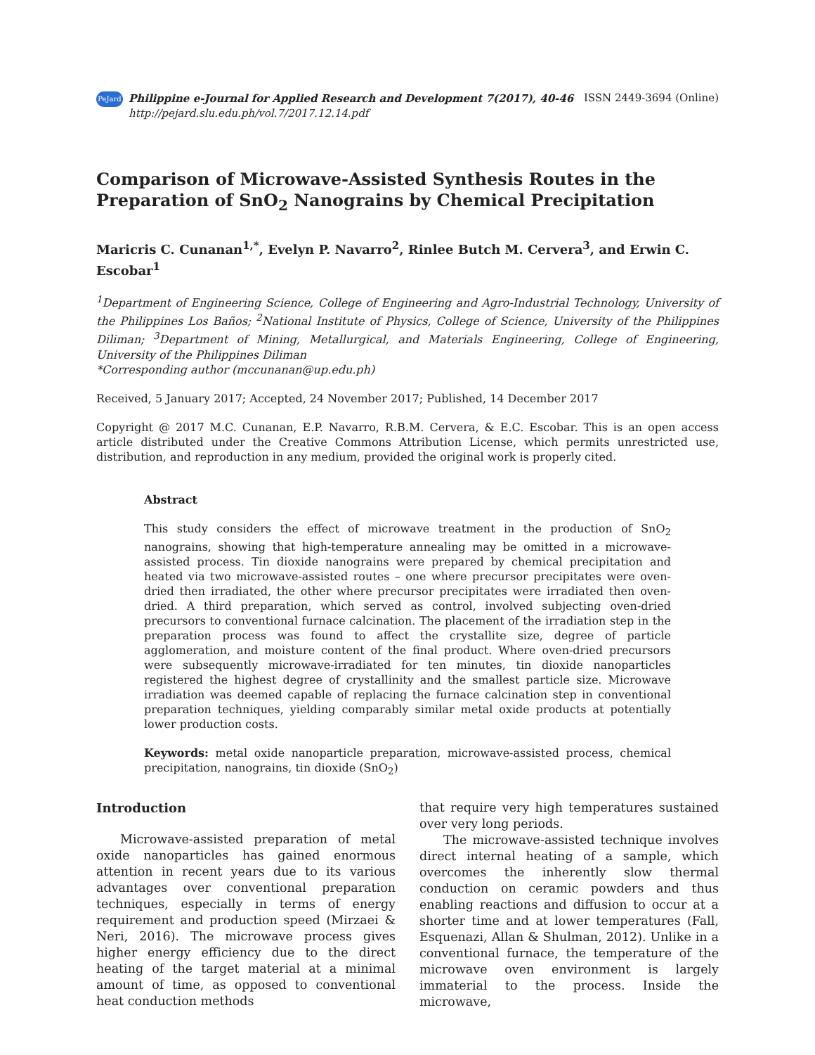PeJard Philippine e-Journal for Applied Research and Development 7(2017), 40-46
http://pejard.slu.edu.ph/vol.7/2017.12.14.pdf
ISSN 2449-3694 (Online)
Comparison of Microwave-Assisted Synthesis Routes in the Preparation of SnO<sub>2</sub> Nanograins by Chemical Precipitation
Maricris C. Cunanan<sup>1,*</sup>, Evelyn P. Navarro<sup>2</sup>, Rinlee Butch M. Cervera<sup>3</sup>, and Erwin C. Escobar<sup>1</sup>
<sup>1</sup> Department of Engineering Science, College of Engineering and Agro-Industrial Technology, University of the Philippines Los Baños; <sup>2</sup>National Institute of Physics, College of Science, University of the Philippines Diliman; <sup>3</sup>Department of Mining, Metallurgical, and Materials Engineering, College of Engineering, University of the Philippines Diliman
*Corresponding author (mccunanan@up.edu.ph)
Received, 5 January 2017; Accepted, 24 November 2017; Published, 14 December 2017
Copyright @ 2017 M.C. Cunanan, E.P. Navarro, R.B.M. Cervera, & E.C. Escobar. This is an open access article distributed under the Creative Commons Attribution License, which permits unrestricted use, distribution, and reproduction in any medium, provided the original work is properly cited.
Abstract
This study considers the effect of microwave treatment in the production of SnO<sub>2</sub> nanograins, showing that high-temperature annealing may be omitted in a microwave-assisted process. Tin dioxide nanograins were prepared by chemical precipitation and heated via two microwave-assisted routes – one where precursor precipitates were oven-dried then irradiated, the other where precursor precipitates were irradiated then oven-dried. A third preparation, which served as control, involved subjecting oven-dried precursors to conventional furnace calcination. The placement of the irradiation step in the preparation process was found to affect the crystallite size, degree of particle agglomeration, and moisture content of the final product. Where oven-dried precursors were subsequently microwave-irradiated for ten minutes, tin dioxide nanoparticles registered the highest degree of crystallinity and the smallest particle size. Microwave irradiation was deemed capable of replacing the furnace calcination step in conventional preparation techniques, yielding comparably similar metal oxide products at potentially lower production costs.
Keywords: metal oxide nanoparticle preparation, microwave-assisted process, chemical precipitation, nanograins, tin dioxide (SnO<sub>2</sub>)
Introduction
Microwave-assisted preparation of metal oxide nanoparticles has gained enormous attention in recent years due to its various advantages over conventional preparation techniques, especially in terms of energy requirement and production speed (Mirzaei & Neri, 2016). The microwave process gives higher energy efficiency due to the direct heating of the target material at a minimal amount of time, as opposed to conventional heat conduction methods
that require very high temperatures sustained over very long periods.
The microwave-assisted technique involves direct internal heating of a sample, which overcomes the inherently slow thermal conduction on ceramic powders and thus enabling reactions and diffusion to occur at a shorter time and at lower temperatures (Fall, Esquenazi, Allan & Shulman, 2012). Unlike in a conventional furnace, the temperature of the microwave oven environment is largely immaterial to the process. Inside the microwave,